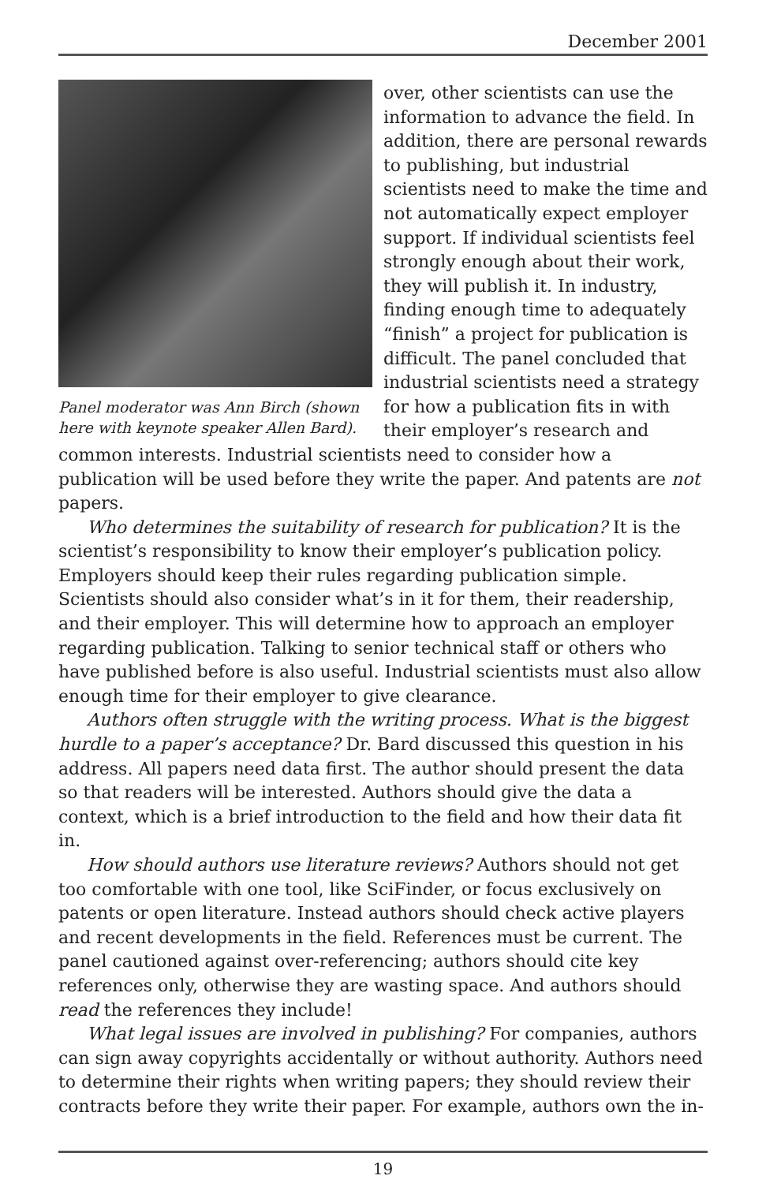December 2001
Panel moderator was Ann Birch (shown here with keynote speaker Allen Bard).
over, other scientists can use the information to advance the field. In addition, there are personal rewards to publishing, but industrial scientists need to make the time and not automatically expect employer support. If individual scientists feel strongly enough about their work, they will publish it. In industry, finding enough time to adequately “finish” a project for publication is difficult. The panel concluded that industrial scientists need a strategy for how a publication fits in with their employer’s research and common interests. Industrial scientists need to consider how a publication will be used before they write the paper. And patents are not papers.
Who determines the suitability of research for publication? It is the scientist’s responsibility to know their employer’s publication policy. Employers should keep their rules regarding publication simple. Scientists should also consider what’s in it for them, their readership, and their employer. This will determine how to approach an employer regarding publication. Talking to senior technical staff or others who have published before is also useful. Industrial scientists must also allow enough time for their employer to give clearance.
Authors often struggle with the writing process. What is the biggest hurdle to a paper’s acceptance? Dr. Bard discussed this question in his address. All papers need data first. The author should present the data so that readers will be interested. Authors should give the data a context, which is a brief introduction to the field and how their data fit in.
How should authors use literature reviews? Authors should not get too comfortable with one tool, like SciFinder, or focus exclusively on patents or open literature. Instead authors should check active players and recent developments in the field. References must be current. The panel cautioned against over-referencing; authors should cite key references only, otherwise they are wasting space. And authors should read the references they include!
What legal issues are involved in publishing? For companies, authors can sign away copyrights accidentally or without authority. Authors need to determine their rights when writing papers; they should review their contracts before they write their paper. For example, authors own the in-
19